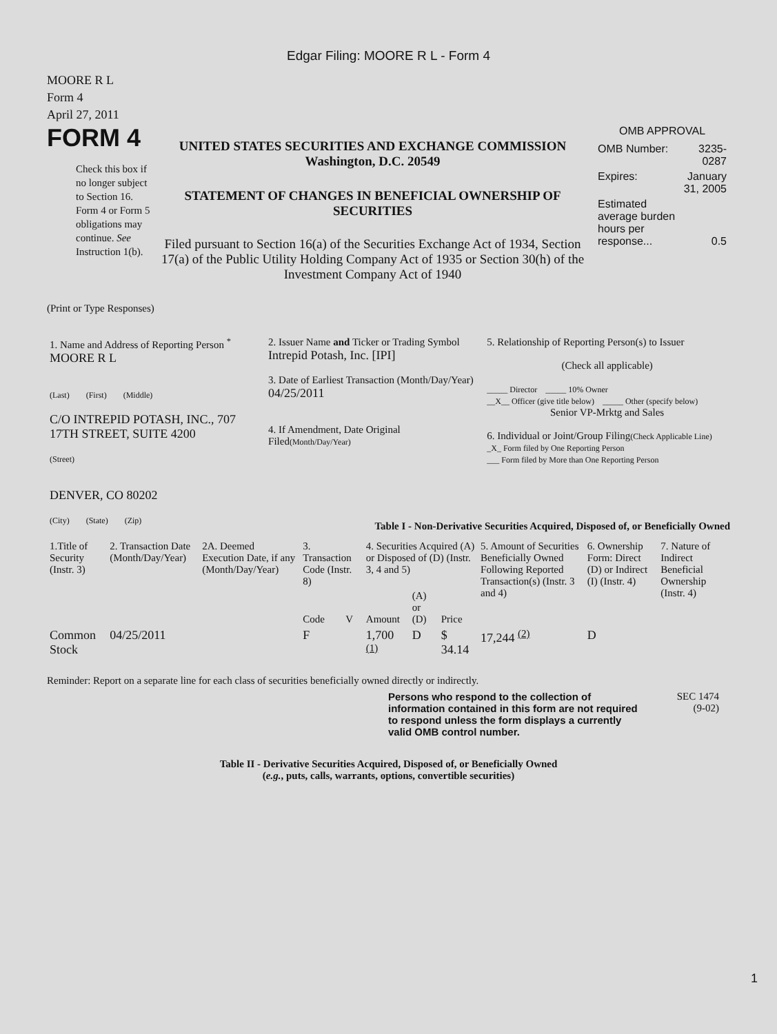Edgar Filing: MOORE R L - Form 4
MOORE R L
Form 4
April 27, 2011
FORM 4
Check this box if no longer subject to Section 16. Form 4 or Form 5 obligations may continue. See Instruction 1(b).
UNITED STATES SECURITIES AND EXCHANGE COMMISSION
Washington, D.C. 20549
STATEMENT OF CHANGES IN BENEFICIAL OWNERSHIP OF SECURITIES
Filed pursuant to Section 16(a) of the Securities Exchange Act of 1934, Section 17(a) of the Public Utility Holding Company Act of 1935 or Section 30(h) of the Investment Company Act of 1940
OMB APPROVAL
| OMB Number: | 3235-0287 |
| Expires: | January 31, 2005 |
| Estimated average burden hours per response... | 0.5 |
(Print or Type Responses)
| 1. Name and Address of Reporting Person <sup>*</sup> MOORE R L (Last) (First) (Middle) C/O INTREPID POTASH, INC., 707 17TH STREET, SUITE 4200 (Street) DENVER, CO 80202 (City) (State) (Zip) | 2. Issuer Name and Ticker or Trading Symbol Intrepid Potash, Inc. [IPI] 3. Date of Earliest Transaction (Month/Day/Year) 04/25/2011 4. If Amendment, Date Original Filed (Month/Day/Year) | 5. Relationship of Reporting Person(s) to Issuer (Check all applicable) _____ Director _____ 10% Owner __X__ Officer (give title below) _____ Other (specify below) Senior VP-Mrktg and Sales 6. Individual or Joint/Group Filing (Check Applicable Line) _X_ Form filed by One Reporting Person ___ Form filed by More than One Reporting Person |
Table I - Non-Derivative Securities Acquired, Disposed of, or Beneficially Owned
| 1.Title of Security (Instr. 3) | 2. Transaction Date (Month/Day/Year) | 2A. Deemed Execution Date, if any (Month/Day/Year) | 3. Transaction Code (Instr. 8) | | 4. Securities Acquired (A) or Disposed of (D) (Instr. 3, 4 and 5) | | | 5. Amount of Securities Beneficially Owned Following Reported Transaction(s) (Instr. 3 and 4) | 6. Ownership Form: Direct (D) or Indirect (I) (Instr. 4) | 7. Nature of Indirect Beneficial Ownership (Instr. 4) |
| --- | --- | --- | --- | --- | --- | --- | --- | --- | --- | --- |
| | | | Code | V | Amount | (A) or (D) | Price | | | |
| Common Stock | 04/25/2011 | | F | | 1,700 <sup>(1)</sup> | D | $ 34.14 | 17,244 <sup>(2)</sup> | D | |
Reminder: Report on a separate line for each class of securities beneficially owned directly or indirectly.
Persons who respond to the collection of information contained in this form are not required to respond unless the form displays a currently valid OMB control number.
SEC 1474
(9-02)
Table II - Derivative Securities Acquired, Disposed of, or Beneficially Owned
(e.g., puts, calls, warrants, options, convertible securities)
1